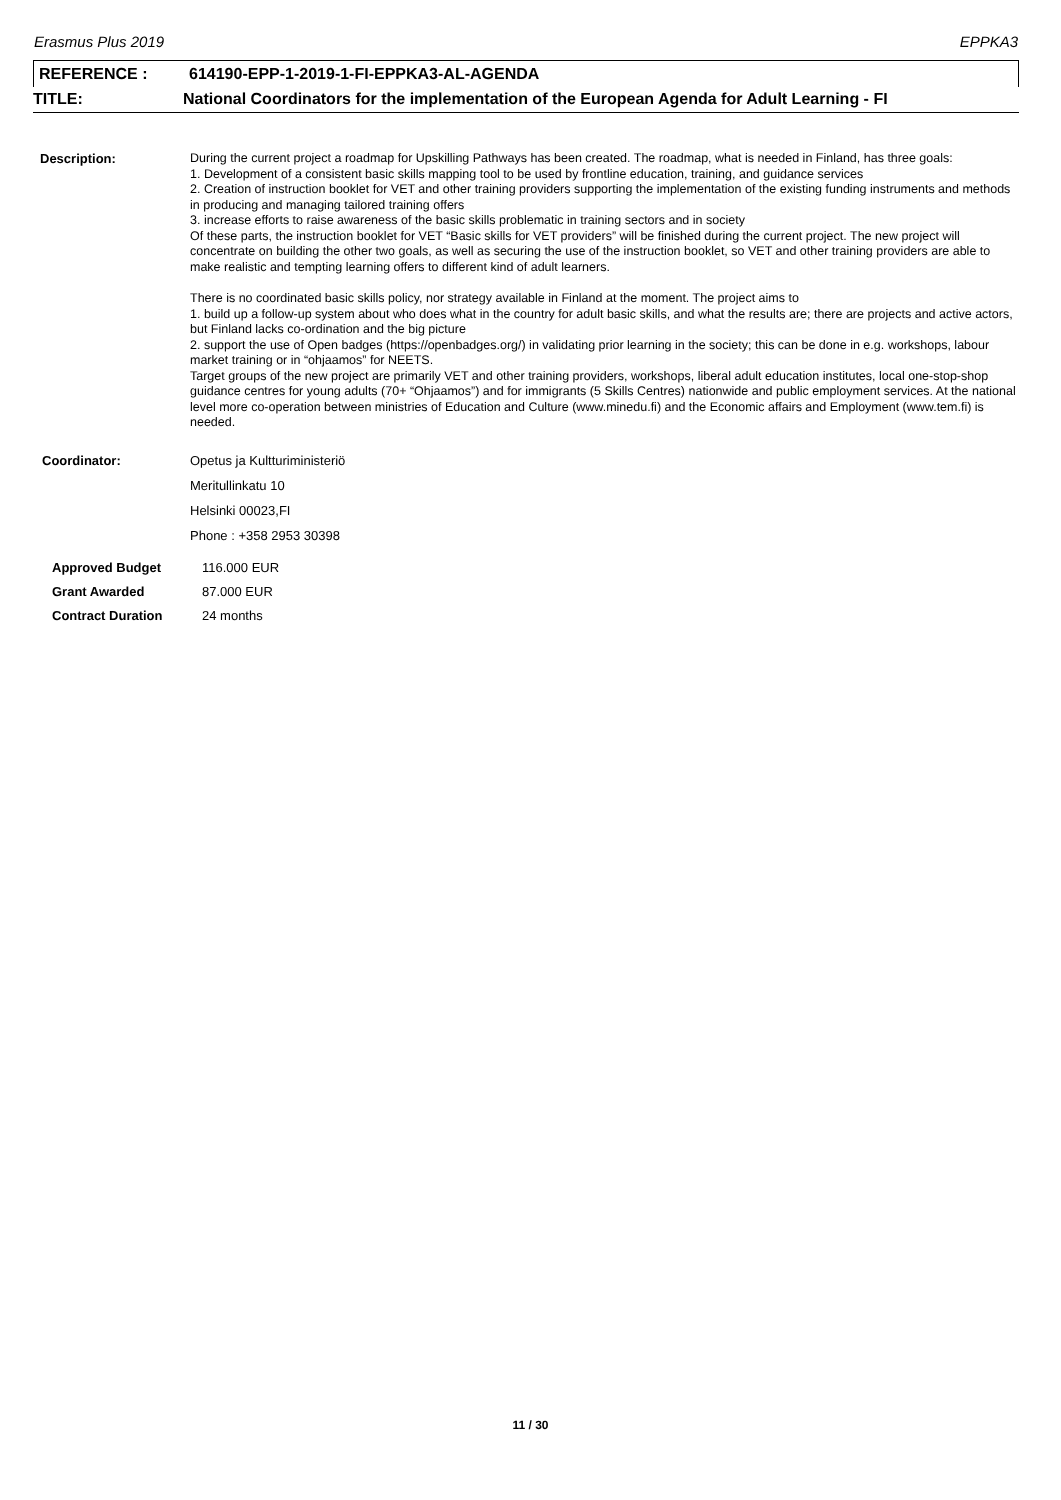Erasmus Plus 2019 EPPKA3
REFERENCE : 614190-EPP-1-2019-1-FI-EPPKA3-AL-AGENDA
TITLE: National Coordinators for the implementation of the European Agenda for Adult Learning - FI
Description: During the current project a roadmap for Upskilling Pathways has been created. The roadmap, what is needed in Finland, has three goals:
1. Development of a consistent basic skills mapping tool to be used by frontline education, training, and guidance services
2. Creation of instruction booklet for VET and other training providers supporting the implementation of the existing funding instruments and methods in producing and managing tailored training offers
3. increase efforts to raise awareness of the basic skills problematic in training sectors and in society
Of these parts, the instruction booklet for VET “Basic skills for VET providers” will be finished during the current project. The new project will concentrate on building the other two goals, as well as securing the use of the instruction booklet, so VET and other training providers are able to make realistic and tempting learning offers to different kind of adult learners.
There is no coordinated basic skills policy, nor strategy available in Finland at the moment. The project aims to
1. build up a follow-up system about who does what in the country for adult basic skills, and what the results are; there are projects and active actors, but Finland lacks co-ordination and the big picture
2. support the use of Open badges (https://openbadges.org/) in validating prior learning in the society; this can be done in e.g. workshops, labour market training or in “ohjaamos” for NEETS.
Target groups of the new project are primarily VET and other training providers, workshops, liberal adult education institutes, local one-stop-shop guidance centres for young adults (70+ “Ohjaamos”) and for immigrants (5 Skills Centres) nationwide and public employment services. At the national level more co-operation between ministries of Education and Culture (www.minedu.fi) and the Economic affairs and Employment (www.tem.fi) is needed.
Coordinator: Opetus ja Kultturiministeriö
Meritullinkatu 10
Helsinki 00023,FI
Phone : +358 2953 30398
| Approved Budget | 116.000 EUR |
| Grant Awarded | 87.000 EUR |
| Contract Duration | 24 months |
11 / 30